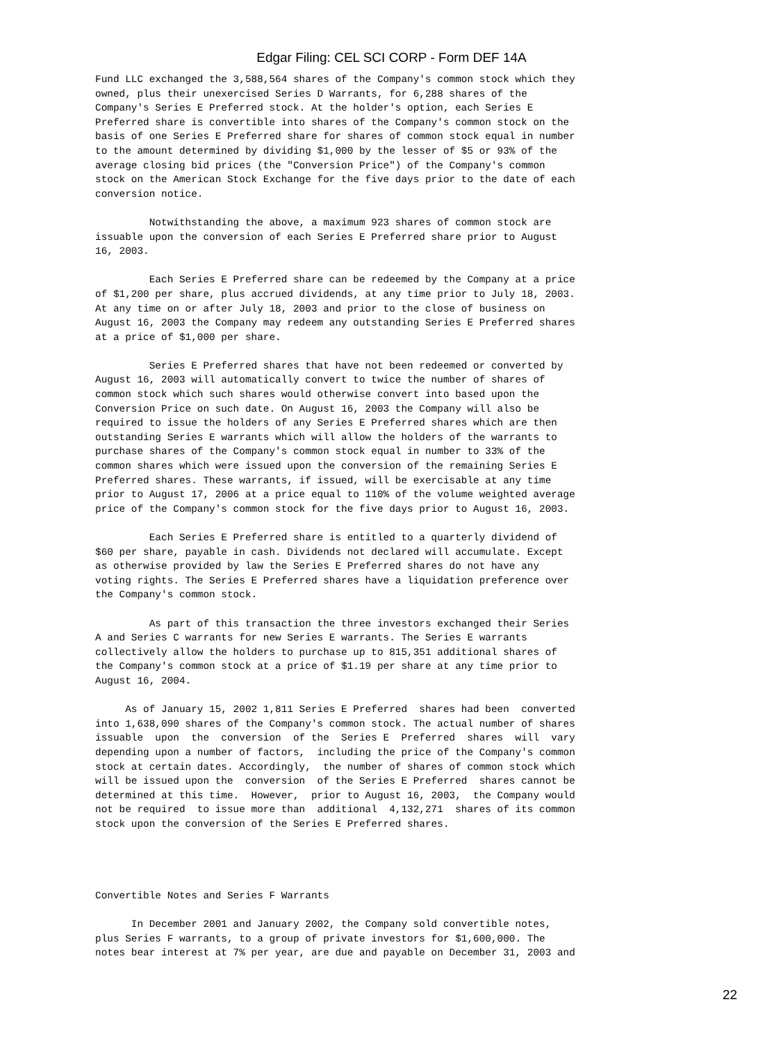Edgar Filing: CEL SCI CORP - Form DEF 14A
Fund LLC exchanged the 3,588,564 shares of the Company's common stock which they
owned, plus their unexercised Series D Warrants, for 6,288 shares of the
Company's Series E Preferred stock. At the holder's option, each Series E
Preferred share is convertible into shares of the Company's common stock on the
basis of one Series E Preferred share for shares of common stock equal in number
to the amount determined by dividing $1,000 by the lesser of $5 or 93% of the
average closing bid prices (the "Conversion Price") of the Company's common
stock on the American Stock Exchange for the five days prior to the date of each
conversion notice.

         Notwithstanding the above, a maximum 923 shares of common stock are
issuable upon the conversion of each Series E Preferred share prior to August
16, 2003.

         Each Series E Preferred share can be redeemed by the Company at a price
of $1,200 per share, plus accrued dividends, at any time prior to July 18, 2003.
At any time on or after July 18, 2003 and prior to the close of business on
August 16, 2003 the Company may redeem any outstanding Series E Preferred shares
at a price of $1,000 per share.

         Series E Preferred shares that have not been redeemed or converted by
August 16, 2003 will automatically convert to twice the number of shares of
common stock which such shares would otherwise convert into based upon the
Conversion Price on such date. On August 16, 2003 the Company will also be
required to issue the holders of any Series E Preferred shares which are then
outstanding Series E warrants which will allow the holders of the warrants to
purchase shares of the Company's common stock equal in number to 33% of the
common shares which were issued upon the conversion of the remaining Series E
Preferred shares. These warrants, if issued, will be exercisable at any time
prior to August 17, 2006 at a price equal to 110% of the volume weighted average
price of the Company's common stock for the five days prior to August 16, 2003.

         Each Series E Preferred share is entitled to a quarterly dividend of
$60 per share, payable in cash. Dividends not declared will accumulate. Except
as otherwise provided by law the Series E Preferred shares do not have any
voting rights. The Series E Preferred shares have a liquidation preference over
the Company's common stock.

         As part of this transaction the three investors exchanged their Series
A and Series C warrants for new Series E warrants. The Series E warrants
collectively allow the holders to purchase up to 815,351 additional shares of
the Company's common stock at a price of $1.19 per share at any time prior to
August 16, 2004.

     As of January 15, 2002 1,811 Series E Preferred  shares had been  converted
into 1,638,090 shares of the Company's common stock. The actual number of shares
issuable  upon  the  conversion  of the  Series E  Preferred  shares  will  vary
depending upon a number of factors,  including the price of the Company's common
stock at certain dates. Accordingly,  the number of shares of common stock which
will be issued upon the  conversion  of the Series E Preferred  shares cannot be
determined at this time.  However,  prior to August 16, 2003,  the Company would
not be required  to issue more than  additional  4,132,271  shares of its common
stock upon the conversion of the Series E Preferred shares.




Convertible Notes and Series F Warrants

      In December 2001 and January 2002, the Company sold convertible notes,
plus Series F warrants, to a group of private investors for $1,600,000. The
notes bear interest at 7% per year, are due and payable on December 31, 2003 and
22